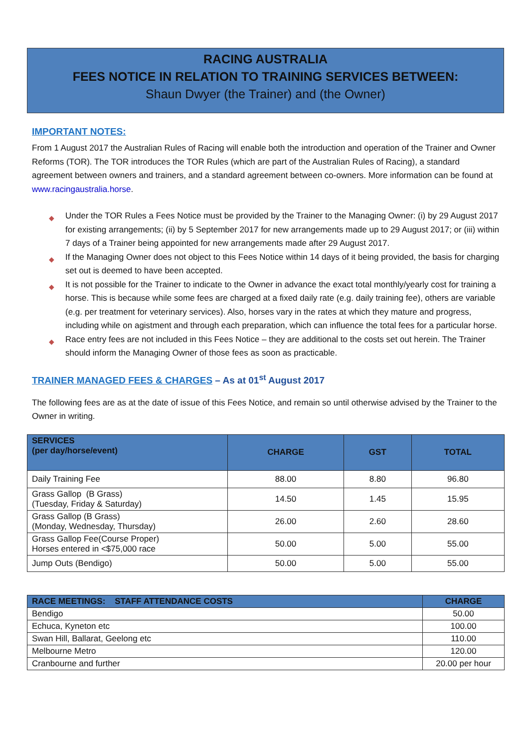RACING AUSTRALIA
FEES NOTICE IN RELATION TO TRAINING SERVICES BETWEEN:
Shaun Dwyer (the Trainer) and (the Owner)
IMPORTANT NOTES:
From 1 August 2017 the Australian Rules of Racing will enable both the introduction and operation of the Trainer and Owner Reforms (TOR). The TOR introduces the TOR Rules (which are part of the Australian Rules of Racing), a standard agreement between owners and trainers, and a standard agreement between co-owners. More information can be found at www.racingaustralia.horse.
◆ Under the TOR Rules a Fees Notice must be provided by the Trainer to the Managing Owner: (i) by 29 August 2017 for existing arrangements; (ii) by 5 September 2017 for new arrangements made up to 29 August 2017; or (iii) within 7 days of a Trainer being appointed for new arrangements made after 29 August 2017.
◆ If the Managing Owner does not object to this Fees Notice within 14 days of it being provided, the basis for charging set out is deemed to have been accepted.
◆ It is not possible for the Trainer to indicate to the Owner in advance the exact total monthly/yearly cost for training a horse. This is because while some fees are charged at a fixed daily rate (e.g. daily training fee), others are variable (e.g. per treatment for veterinary services). Also, horses vary in the rates at which they mature and progress, including while on agistment and through each preparation, which can influence the total fees for a particular horse.
◆ Race entry fees are not included in this Fees Notice – they are additional to the costs set out herein. The Trainer should inform the Managing Owner of those fees as soon as practicable.
TRAINER MANAGED FEES & CHARGES – As at 01<sup>st</sup> August 2017
The following fees are as at the date of issue of this Fees Notice, and remain so until otherwise advised by the Trainer to the Owner in writing.
| SERVICES (per day/horse/event) | CHARGE | GST | TOTAL |
| --- | --- | --- | --- |
| Daily Training Fee | 88.00 | 8.80 | 96.80 |
| Grass Gallop (B Grass) (Tuesday, Friday & Saturday) | 14.50 | 1.45 | 15.95 |
| Grass Gallop (B Grass) (Monday, Wednesday, Thursday) | 26.00 | 2.60 | 28.60 |
| Grass Gallop Fee(Course Proper) Horses entered in <$75,000 race | 50.00 | 5.00 | 55.00 |
| Jump Outs (Bendigo) | 50.00 | 5.00 | 55.00 |
| RACE MEETINGS: STAFF ATTENDANCE COSTS | CHARGE |
| --- | --- |
| Bendigo | 50.00 |
| Echuca, Kyneton etc | 100.00 |
| Swan Hill, Ballarat, Geelong etc | 110.00 |
| Melbourne Metro | 120.00 |
| Cranbourne and further | 20.00 per hour |